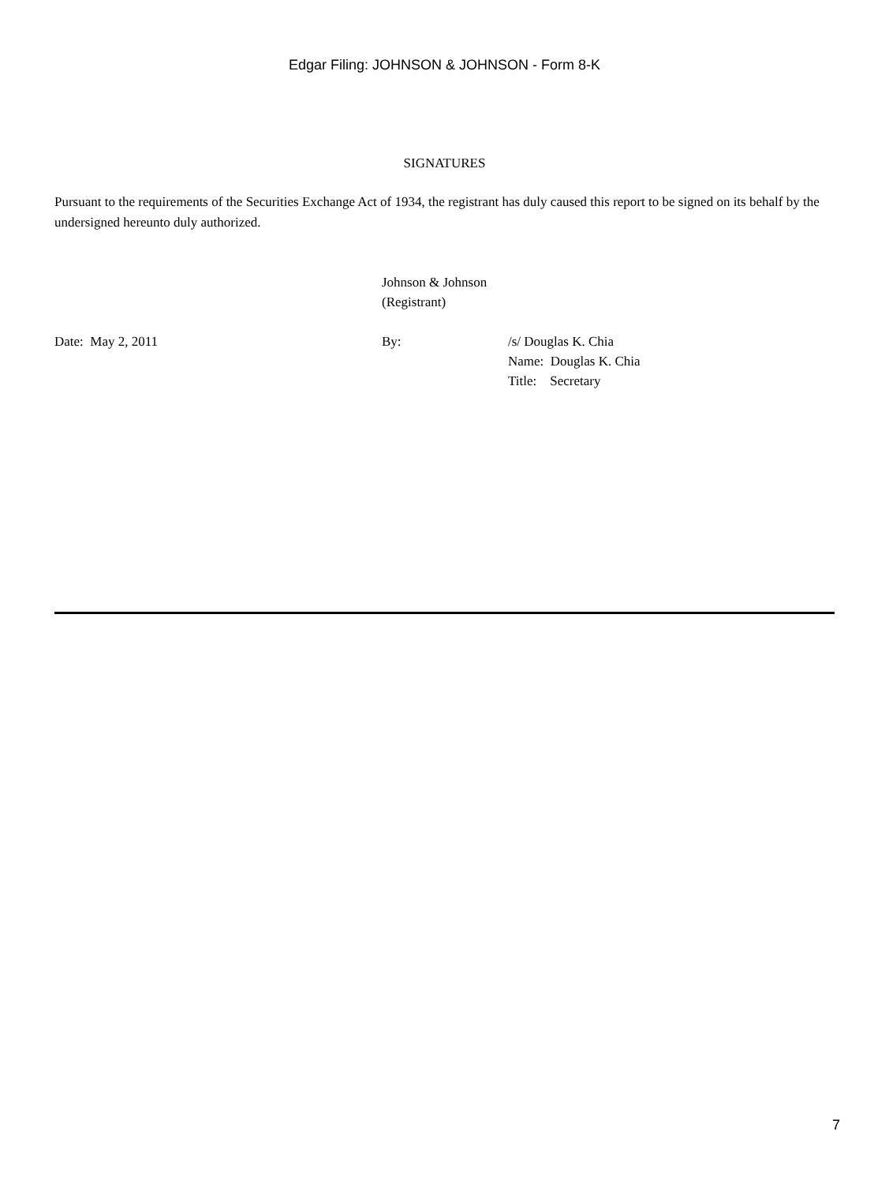Edgar Filing: JOHNSON & JOHNSON - Form 8-K
SIGNATURES
Pursuant to the requirements of the Securities Exchange Act of 1934, the registrant has duly caused this report to be signed on its behalf by the undersigned hereunto duly authorized.
| | Johnson & Johnson (Registrant) | |
| Date: May 2, 2011 | By: | /s/ Douglas K. Chia Name: Douglas K. Chia Title: Secretary |
7